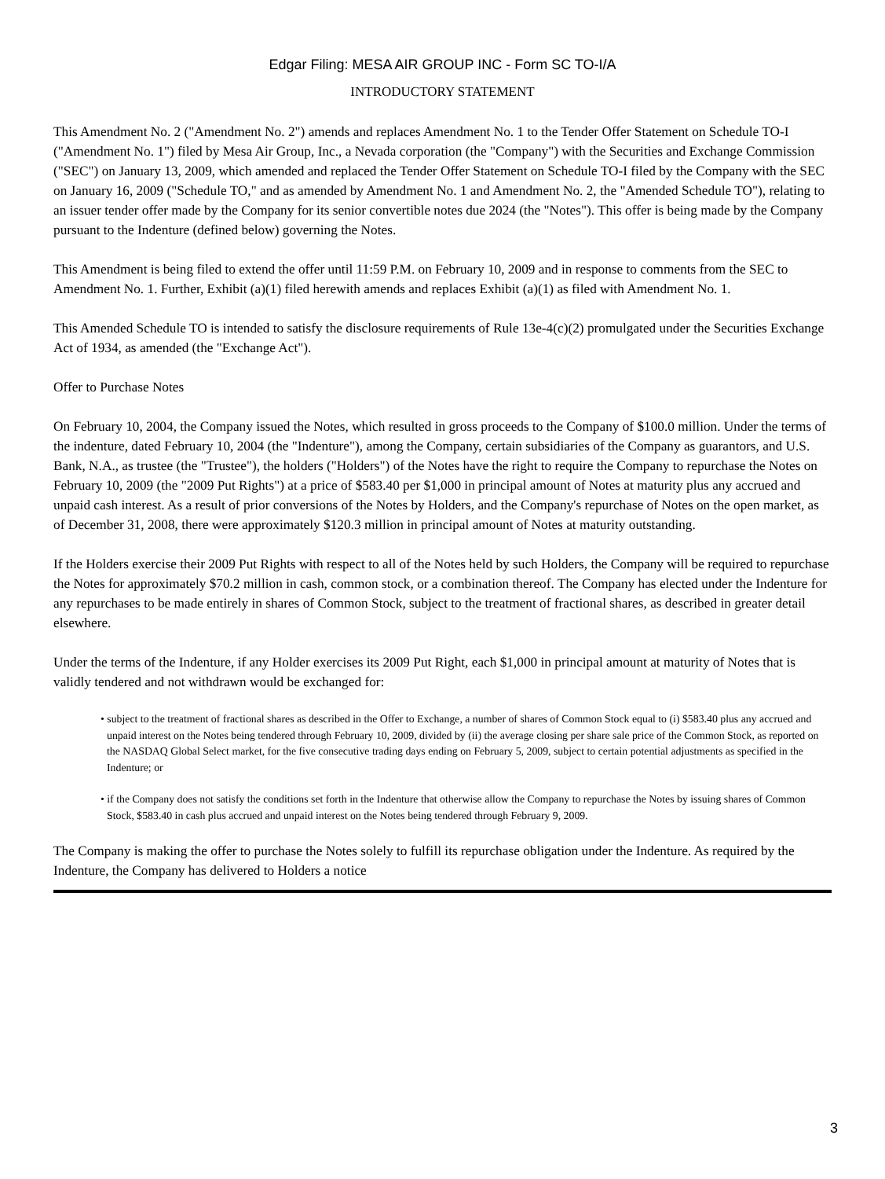Edgar Filing: MESA AIR GROUP INC - Form SC TO-I/A
INTRODUCTORY STATEMENT
This Amendment No. 2 ("Amendment No. 2") amends and replaces Amendment No. 1 to the Tender Offer Statement on Schedule TO-I ("Amendment No. 1") filed by Mesa Air Group, Inc., a Nevada corporation (the "Company") with the Securities and Exchange Commission ("SEC") on January 13, 2009, which amended and replaced the Tender Offer Statement on Schedule TO-I filed by the Company with the SEC on January 16, 2009 ("Schedule TO," and as amended by Amendment No. 1 and Amendment No. 2, the "Amended Schedule TO"), relating to an issuer tender offer made by the Company for its senior convertible notes due 2024 (the "Notes"). This offer is being made by the Company pursuant to the Indenture (defined below) governing the Notes.
This Amendment is being filed to extend the offer until 11:59 P.M. on February 10, 2009 and in response to comments from the SEC to Amendment No. 1. Further, Exhibit (a)(1) filed herewith amends and replaces Exhibit (a)(1) as filed with Amendment No. 1.
This Amended Schedule TO is intended to satisfy the disclosure requirements of Rule 13e-4(c)(2) promulgated under the Securities Exchange Act of 1934, as amended (the "Exchange Act").
Offer to Purchase Notes
On February 10, 2004, the Company issued the Notes, which resulted in gross proceeds to the Company of $100.0 million. Under the terms of the indenture, dated February 10, 2004 (the "Indenture"), among the Company, certain subsidiaries of the Company as guarantors, and U.S. Bank, N.A., as trustee (the "Trustee"), the holders ("Holders") of the Notes have the right to require the Company to repurchase the Notes on February 10, 2009 (the "2009 Put Rights") at a price of $583.40 per $1,000 in principal amount of Notes at maturity plus any accrued and unpaid cash interest. As a result of prior conversions of the Notes by Holders, and the Company's repurchase of Notes on the open market, as of December 31, 2008, there were approximately $120.3 million in principal amount of Notes at maturity outstanding.
If the Holders exercise their 2009 Put Rights with respect to all of the Notes held by such Holders, the Company will be required to repurchase the Notes for approximately $70.2 million in cash, common stock, or a combination thereof. The Company has elected under the Indenture for any repurchases to be made entirely in shares of Common Stock, subject to the treatment of fractional shares, as described in greater detail elsewhere.
Under the terms of the Indenture, if any Holder exercises its 2009 Put Right, each $1,000 in principal amount at maturity of Notes that is validly tendered and not withdrawn would be exchanged for:
• subject to the treatment of fractional shares as described in the Offer to Exchange, a number of shares of Common Stock equal to (i) $583.40 plus any accrued and unpaid interest on the Notes being tendered through February 10, 2009, divided by (ii) the average closing per share sale price of the Common Stock, as reported on the NASDAQ Global Select market, for the five consecutive trading days ending on February 5, 2009, subject to certain potential adjustments as specified in the Indenture; or
• if the Company does not satisfy the conditions set forth in the Indenture that otherwise allow the Company to repurchase the Notes by issuing shares of Common Stock, $583.40 in cash plus accrued and unpaid interest on the Notes being tendered through February 9, 2009.
The Company is making the offer to purchase the Notes solely to fulfill its repurchase obligation under the Indenture. As required by the Indenture, the Company has delivered to Holders a notice
3